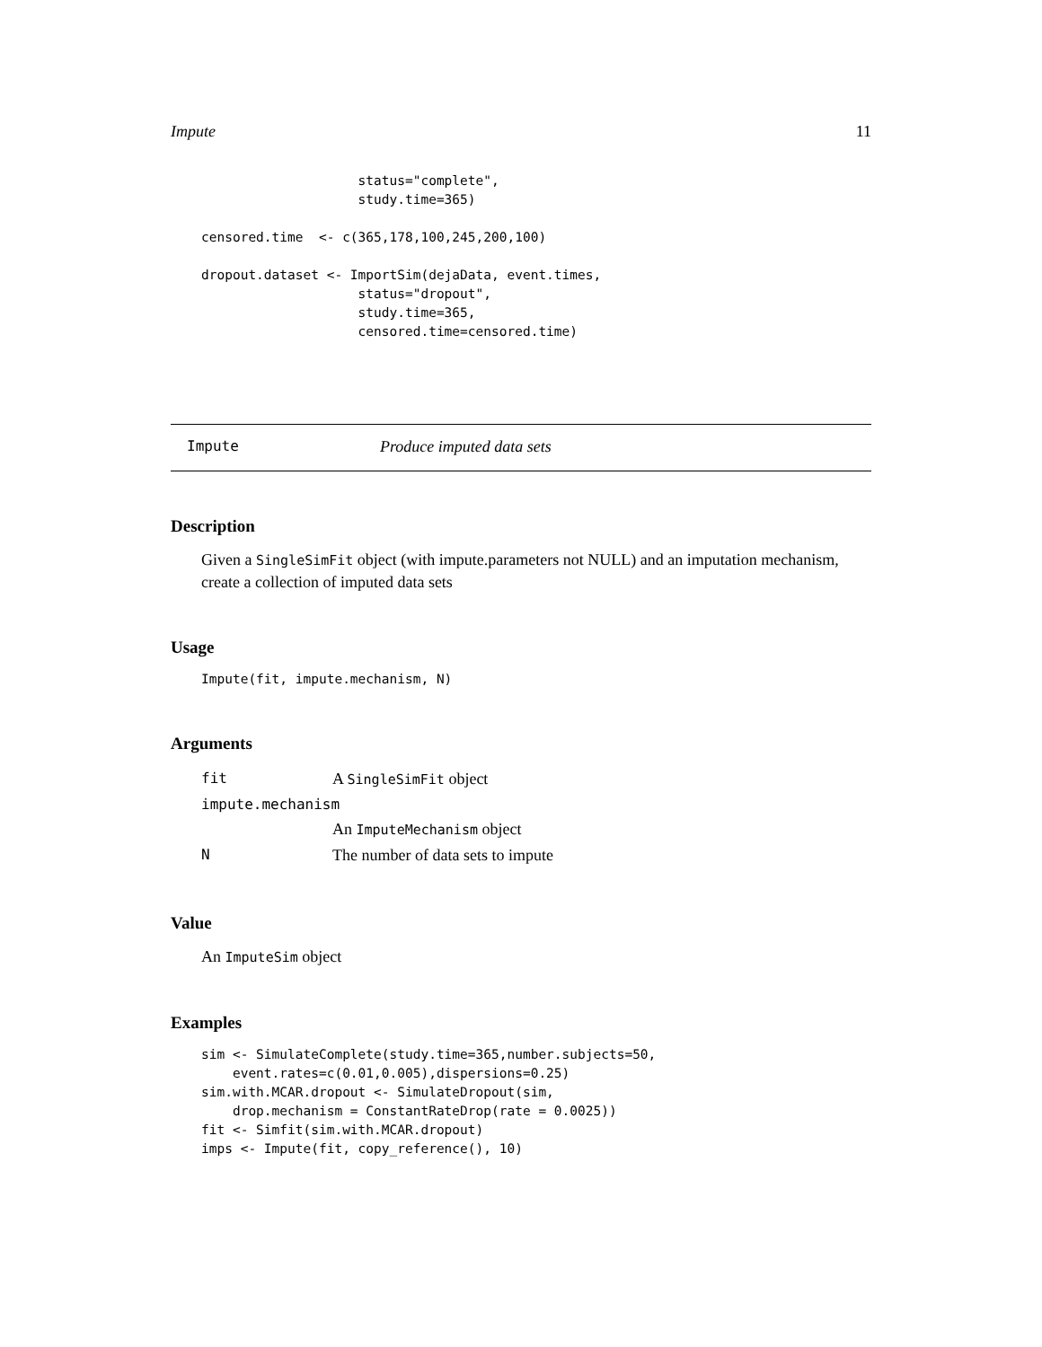Impute 11
                    status="complete",
                    study.time=365)

censored.time  <- c(365,178,100,245,200,100)

dropout.dataset <- ImportSim(dejaData, event.times,
                    status="dropout",
                    study.time=365,
                    censored.time=censored.time)
Impute Produce imputed data sets
Description
Given a SingleSimFit object (with impute.parameters not NULL) and an imputation mechanism, create a collection of imputed data sets
Usage
Impute(fit, impute.mechanism, N)
Arguments
| fit | A SingleSimFit object |
| impute.mechanism | |
| | An ImputeMechanism object |
| N | The number of data sets to impute |
Value
An ImputeSim object
Examples
sim <- SimulateComplete(study.time=365,number.subjects=50,
    event.rates=c(0.01,0.005),dispersions=0.25)
sim.with.MCAR.dropout <- SimulateDropout(sim,
    drop.mechanism = ConstantRateDrop(rate = 0.0025))
fit <- Simfit(sim.with.MCAR.dropout)
imps <- Impute(fit, copy_reference(), 10)